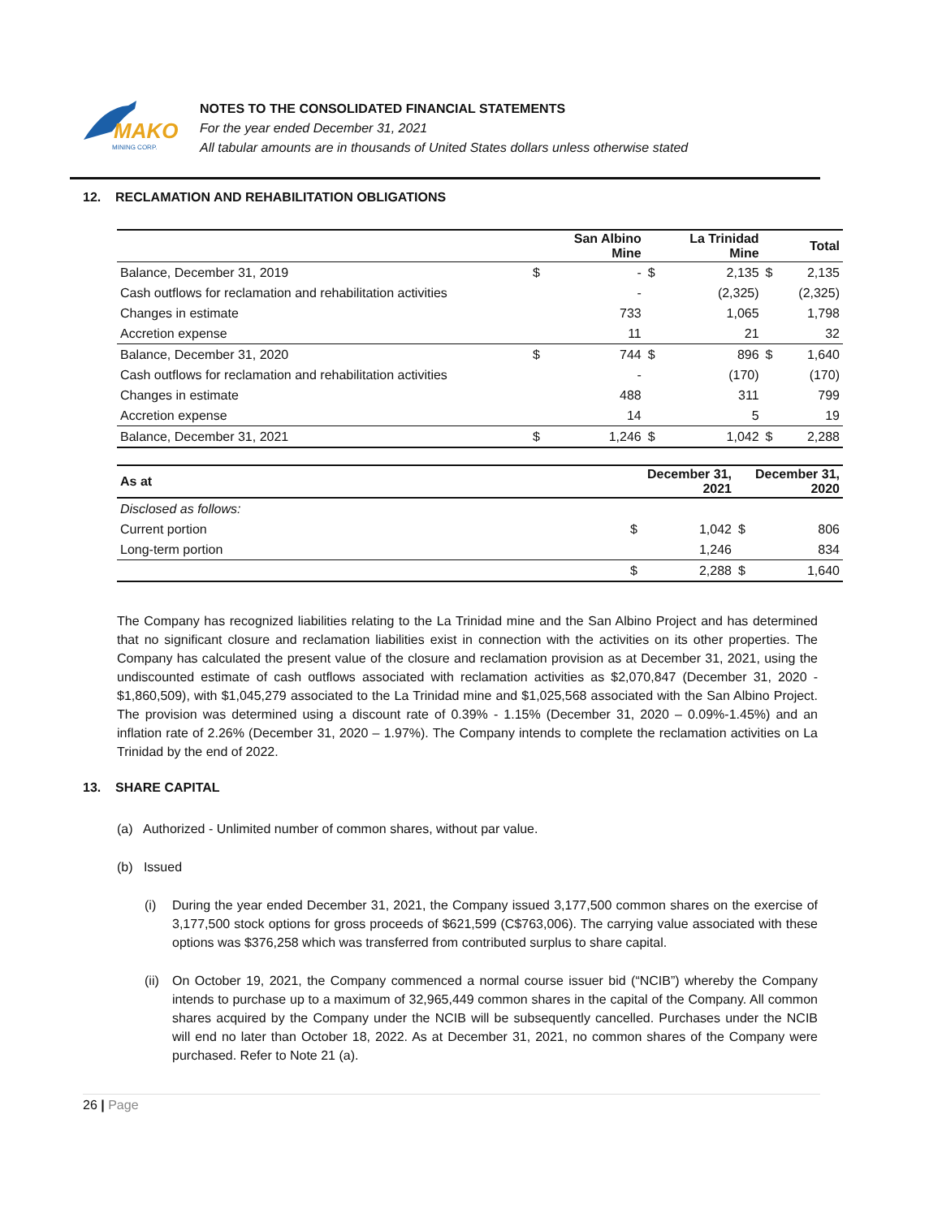MAKO
MINING CORP.
NOTES TO THE CONSOLIDATED FINANCIAL STATEMENTS
For the year ended December 31, 2021
All tabular amounts are in thousands of United States dollars unless otherwise stated
12. RECLAMATION AND REHABILITATION OBLIGATIONS
| | | San Albino Mine | | La Trinidad Mine | | Total |
| --- | --- | --- | --- | --- | --- | --- |
| Balance, December 31, 2019 | $ | - | $ | 2,135 | $ | 2,135 |
| Cash outflows for reclamation and rehabilitation activities | | - | | (2,325) | | (2,325) |
| Changes in estimate | | 733 | | 1,065 | | 1,798 |
| Accretion expense | | 11 | | 21 | | 32 |
| Balance, December 31, 2020 | $ | 744 | $ | 896 | $ | 1,640 |
| Cash outflows for reclamation and rehabilitation activities | | - | | (170) | | (170) |
| Changes in estimate | | 488 | | 311 | | 799 |
| Accretion expense | | 14 | | 5 | | 19 |
| Balance, December 31, 2021 | $ | 1,246 | $ | 1,042 | $ | 2,288 |
| As at | | December 31, 2021 | | December 31, 2020 |
| --- | --- | --- | --- | --- |
| Disclosed as follows: | | | | |
| Current portion | $ | 1,042 | $ | 806 |
| Long-term portion | | 1,246 | | 834 |
| | $ | 2,288 | $ | 1,640 |
The Company has recognized liabilities relating to the La Trinidad mine and the San Albino Project and has determined that no significant closure and reclamation liabilities exist in connection with the activities on its other properties. The Company has calculated the present value of the closure and reclamation provision as at December 31, 2021, using the undiscounted estimate of cash outflows associated with reclamation activities as $2,070,847 (December 31, 2020 - $1,860,509), with $1,045,279 associated to the La Trinidad mine and $1,025,568 associated with the San Albino Project. The provision was determined using a discount rate of 0.39% - 1.15% (December 31, 2020 – 0.09%-1.45%) and an inflation rate of 2.26% (December 31, 2020 – 1.97%). The Company intends to complete the reclamation activities on La Trinidad by the end of 2022.
13. SHARE CAPITAL
(a) Authorized - Unlimited number of common shares, without par value.
(b) Issued
(i) During the year ended December 31, 2021, the Company issued 3,177,500 common shares on the exercise of 3,177,500 stock options for gross proceeds of $621,599 (C$763,006). The carrying value associated with these options was $376,258 which was transferred from contributed surplus to share capital.
(ii) On October 19, 2021, the Company commenced a normal course issuer bid (“NCIB”) whereby the Company intends to purchase up to a maximum of 32,965,449 common shares in the capital of the Company. All common shares acquired by the Company under the NCIB will be subsequently cancelled. Purchases under the NCIB will end no later than October 18, 2022. As at December 31, 2021, no common shares of the Company were purchased. Refer to Note 21 (a).
26 | Page